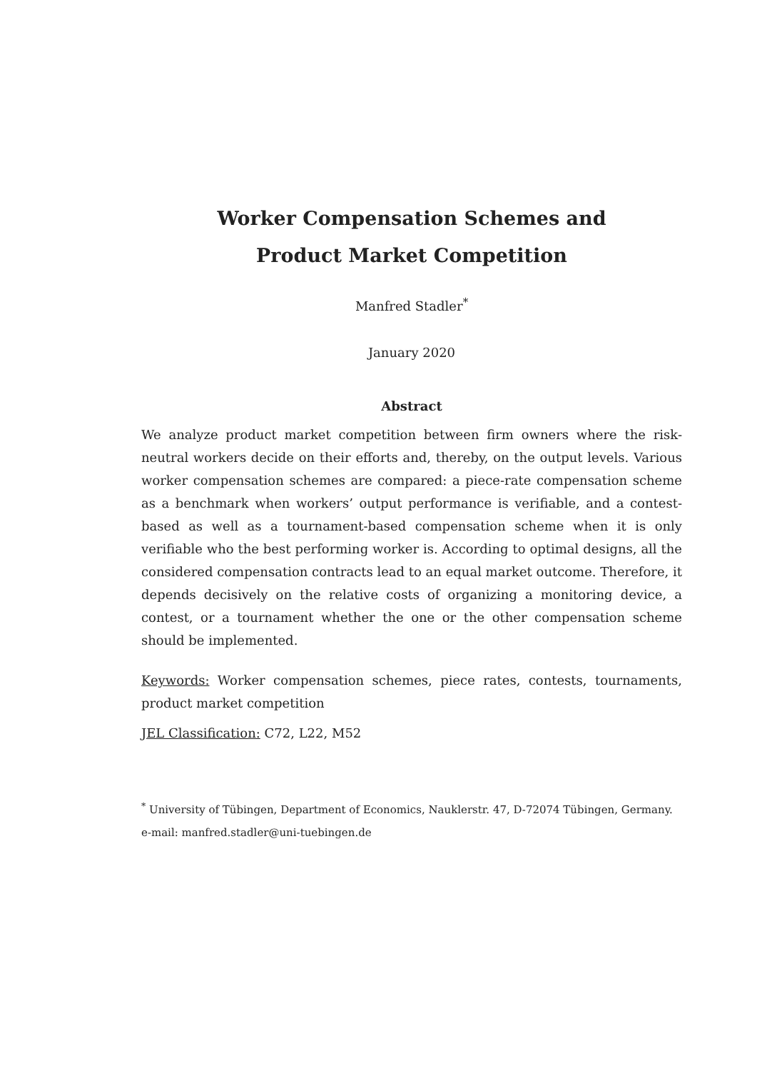Worker Compensation Schemes and
Product Market Competition
Manfred Stadler<sup>*</sup>
January 2020
Abstract
We analyze product market competition between firm owners where the risk-neutral workers decide on their efforts and, thereby, on the output levels. Various worker compensation schemes are compared: a piece-rate compensation scheme as a benchmark when workers’ output performance is verifiable, and a contest-based as well as a tournament-based compensation scheme when it is only verifiable who the best performing worker is. According to optimal designs, all the considered compensation contracts lead to an equal market outcome. Therefore, it depends decisively on the relative costs of organizing a monitoring device, a contest, or a tournament whether the one or the other compensation scheme should be implemented.
Keywords: Worker compensation schemes, piece rates, contests, tournaments, product market competition
JEL Classification: C72, L22, M52
<sup>*</sup> University of Tübingen, Department of Economics, Nauklerstr. 47, D-72074 Tübingen, Germany.
e-mail: manfred.stadler@uni-tuebingen.de